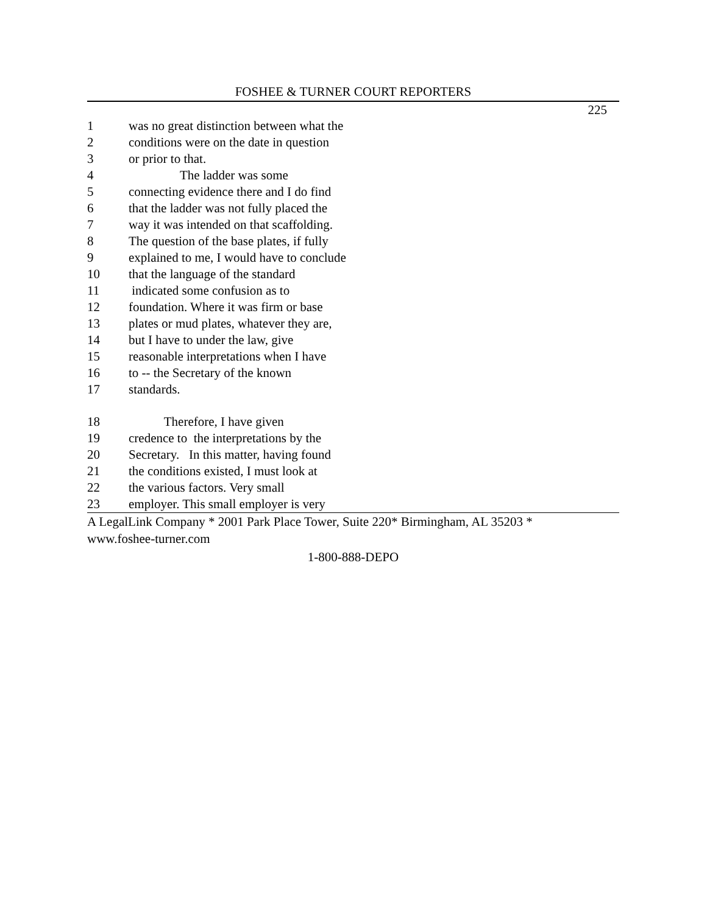FOSHEE & TURNER COURT REPORTERS
225
1 was no great distinction between what the
2 conditions were on the date in question
3 or prior to that.
4 The ladder was some
5 connecting evidence there and I do find
6 that the ladder was not fully placed the
7 way it was intended on that scaffolding.
8 The question of the base plates, if fully
9 explained to me, I would have to conclude
10 that the language of the standard
11 indicated some confusion as to
12 foundation. Where it was firm or base
13 plates or mud plates, whatever they are,
14 but I have to under the law, give
15 reasonable interpretations when I have
16 to -- the Secretary of the known
17 standards.
18 Therefore, I have given
19 credence to the interpretations by the
20 Secretary. In this matter, having found
21 the conditions existed, I must look at
22 the various factors. Very small
23 employer. This small employer is very
A LegalLink Company * 2001 Park Place Tower, Suite 220* Birmingham, AL 35203 *
www.foshee-turner.com
1-800-888-DEPO